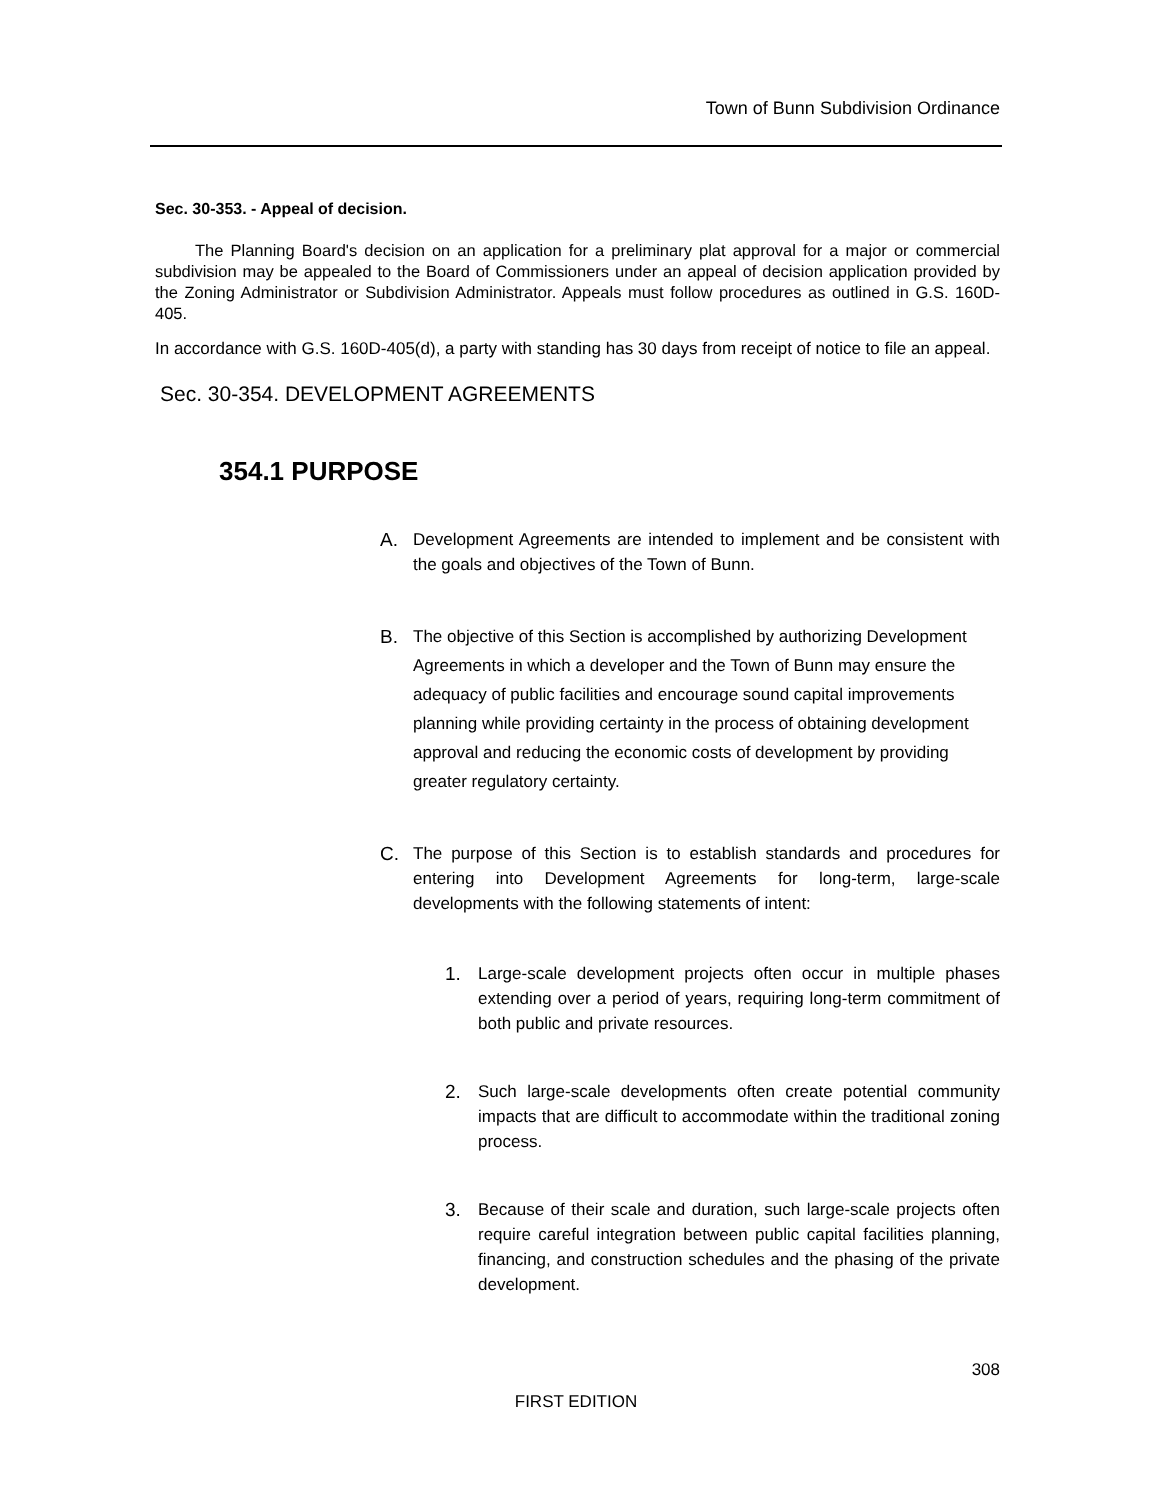Town of Bunn Subdivision Ordinance
Sec. 30-353. - Appeal of decision.
The Planning Board's decision on an application for a preliminary plat approval for a major or commercial subdivision may be appealed to the Board of Commissioners under an appeal of decision application provided by the Zoning Administrator or Subdivision Administrator. Appeals must follow procedures as outlined in G.S. 160D-405.
In accordance with G.S. 160D-405(d), a party with standing has 30 days from receipt of notice to file an appeal.
Sec. 30-354. DEVELOPMENT AGREEMENTS
354.1 PURPOSE
A. Development Agreements are intended to implement and be consistent with the goals and objectives of the Town of Bunn.
B. The objective of this Section is accomplished by authorizing Development Agreements in which a developer and the Town of Bunn may ensure the adequacy of public facilities and encourage sound capital improvements planning while providing certainty in the process of obtaining development approval and reducing the economic costs of development by providing greater regulatory certainty.
C. The purpose of this Section is to establish standards and procedures for entering into Development Agreements for long-term, large-scale developments with the following statements of intent:
1. Large-scale development projects often occur in multiple phases extending over a period of years, requiring long-term commitment of both public and private resources.
2. Such large-scale developments often create potential community impacts that are difficult to accommodate within the traditional zoning process.
3. Because of their scale and duration, such large-scale projects often require careful integration between public capital facilities planning, financing, and construction schedules and the phasing of the private development.
308
FIRST EDITION